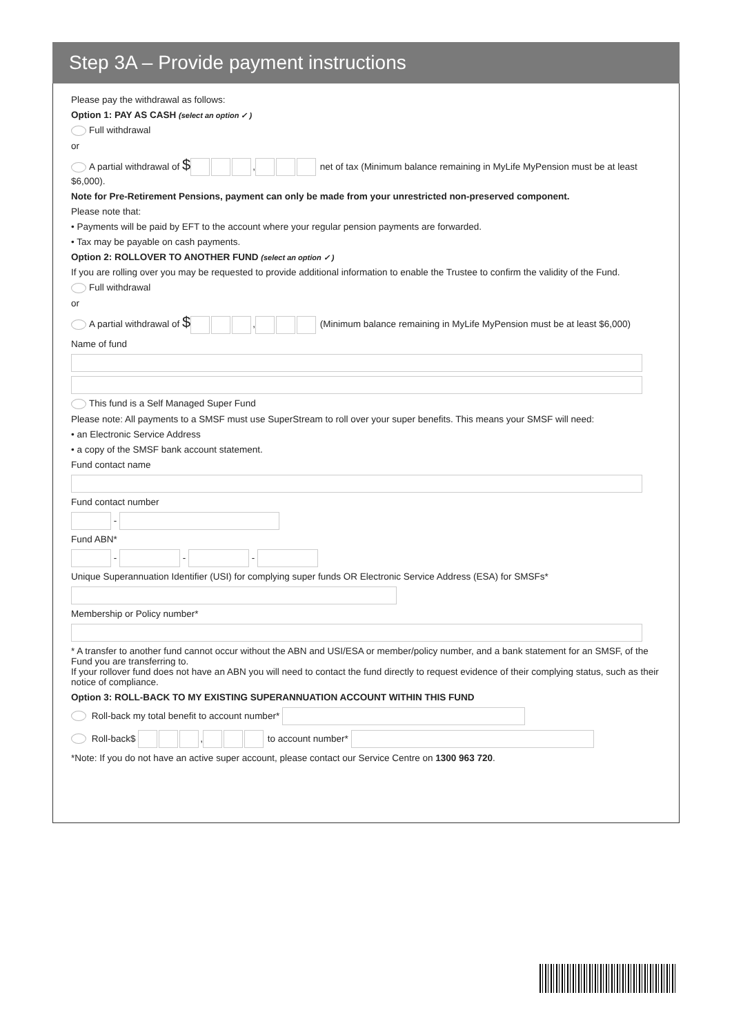Step 3A – Provide payment instructions
Please pay the withdrawal as follows:
Option 1: PAY AS CASH (select an option ✓ )
Full withdrawal
or
A partial withdrawal of $ , net of tax (Minimum balance remaining in MyLife MyPension must be at least $6,000).
Note for Pre-Retirement Pensions, payment can only be made from your unrestricted non-preserved component.
Please note that:
• Payments will be paid by EFT to the account where your regular pension payments are forwarded.
• Tax may be payable on cash payments.
Option 2: ROLLOVER TO ANOTHER FUND (select an option ✓ )
If you are rolling over you may be requested to provide additional information to enable the Trustee to confirm the validity of the Fund.
Full withdrawal
or
A partial withdrawal of $ , (Minimum balance remaining in MyLife MyPension must be at least $6,000)
Name of fund
This fund is a Self Managed Super Fund
Please note: All payments to a SMSF must use SuperStream to roll over your super benefits. This means your SMSF will need:
• an Electronic Service Address
• a copy of the SMSF bank account statement.
Fund contact name
Fund contact number
-
Fund ABN*
- - -
Unique Superannuation Identifier (USI) for complying super funds OR Electronic Service Address (ESA) for SMSFs*
Membership or Policy number*
* A transfer to another fund cannot occur without the ABN and USI/ESA or member/policy number, and a bank statement for an SMSF, of the Fund you are transferring to.
If your rollover fund does not have an ABN you will need to contact the fund directly to request evidence of their complying status, such as their notice of compliance.
Option 3: ROLL-BACK TO MY EXISTING SUPERANNUATION ACCOUNT WITHIN THIS FUND
Roll-back my total benefit to account number*
Roll-back$ , to account number*
*Note: If you do not have an active super account, please contact our Service Centre on 1300 963 720.